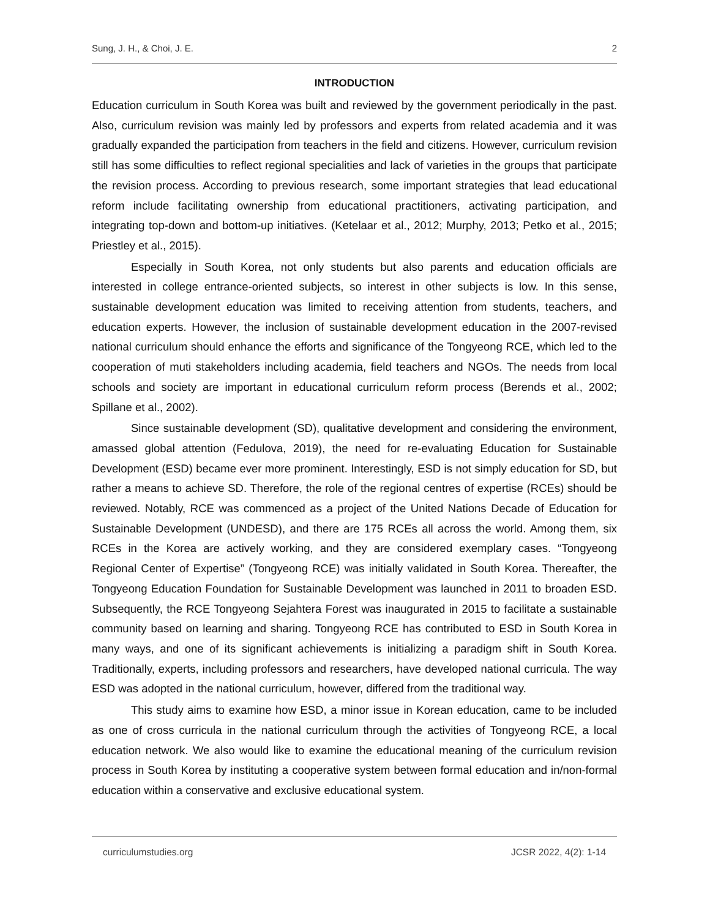Sung, J. H., & Choi, J. E. 2
INTRODUCTION
Education curriculum in South Korea was built and reviewed by the government periodically in the past. Also, curriculum revision was mainly led by professors and experts from related academia and it was gradually expanded the participation from teachers in the field and citizens. However, curriculum revision still has some difficulties to reflect regional specialities and lack of varieties in the groups that participate the revision process. According to previous research, some important strategies that lead educational reform include facilitating ownership from educational practitioners, activating participation, and integrating top-down and bottom-up initiatives. (Ketelaar et al., 2012; Murphy, 2013; Petko et al., 2015; Priestley et al., 2015).
Especially in South Korea, not only students but also parents and education officials are interested in college entrance-oriented subjects, so interest in other subjects is low. In this sense, sustainable development education was limited to receiving attention from students, teachers, and education experts. However, the inclusion of sustainable development education in the 2007-revised national curriculum should enhance the efforts and significance of the Tongyeong RCE, which led to the cooperation of muti stakeholders including academia, field teachers and NGOs. The needs from local schools and society are important in educational curriculum reform process (Berends et al., 2002; Spillane et al., 2002).
Since sustainable development (SD), qualitative development and considering the environment, amassed global attention (Fedulova, 2019), the need for re-evaluating Education for Sustainable Development (ESD) became ever more prominent. Interestingly, ESD is not simply education for SD, but rather a means to achieve SD. Therefore, the role of the regional centres of expertise (RCEs) should be reviewed. Notably, RCE was commenced as a project of the United Nations Decade of Education for Sustainable Development (UNDESD), and there are 175 RCEs all across the world. Among them, six RCEs in the Korea are actively working, and they are considered exemplary cases. “Tongyeong Regional Center of Expertise” (Tongyeong RCE) was initially validated in South Korea. Thereafter, the Tongyeong Education Foundation for Sustainable Development was launched in 2011 to broaden ESD. Subsequently, the RCE Tongyeong Sejahtera Forest was inaugurated in 2015 to facilitate a sustainable community based on learning and sharing. Tongyeong RCE has contributed to ESD in South Korea in many ways, and one of its significant achievements is initializing a paradigm shift in South Korea. Traditionally, experts, including professors and researchers, have developed national curricula. The way ESD was adopted in the national curriculum, however, differed from the traditional way.
This study aims to examine how ESD, a minor issue in Korean education, came to be included as one of cross curricula in the national curriculum through the activities of Tongyeong RCE, a local education network. We also would like to examine the educational meaning of the curriculum revision process in South Korea by instituting a cooperative system between formal education and in/non-formal education within a conservative and exclusive educational system.
curriculumstudies.org JCSR 2022, 4(2): 1-14